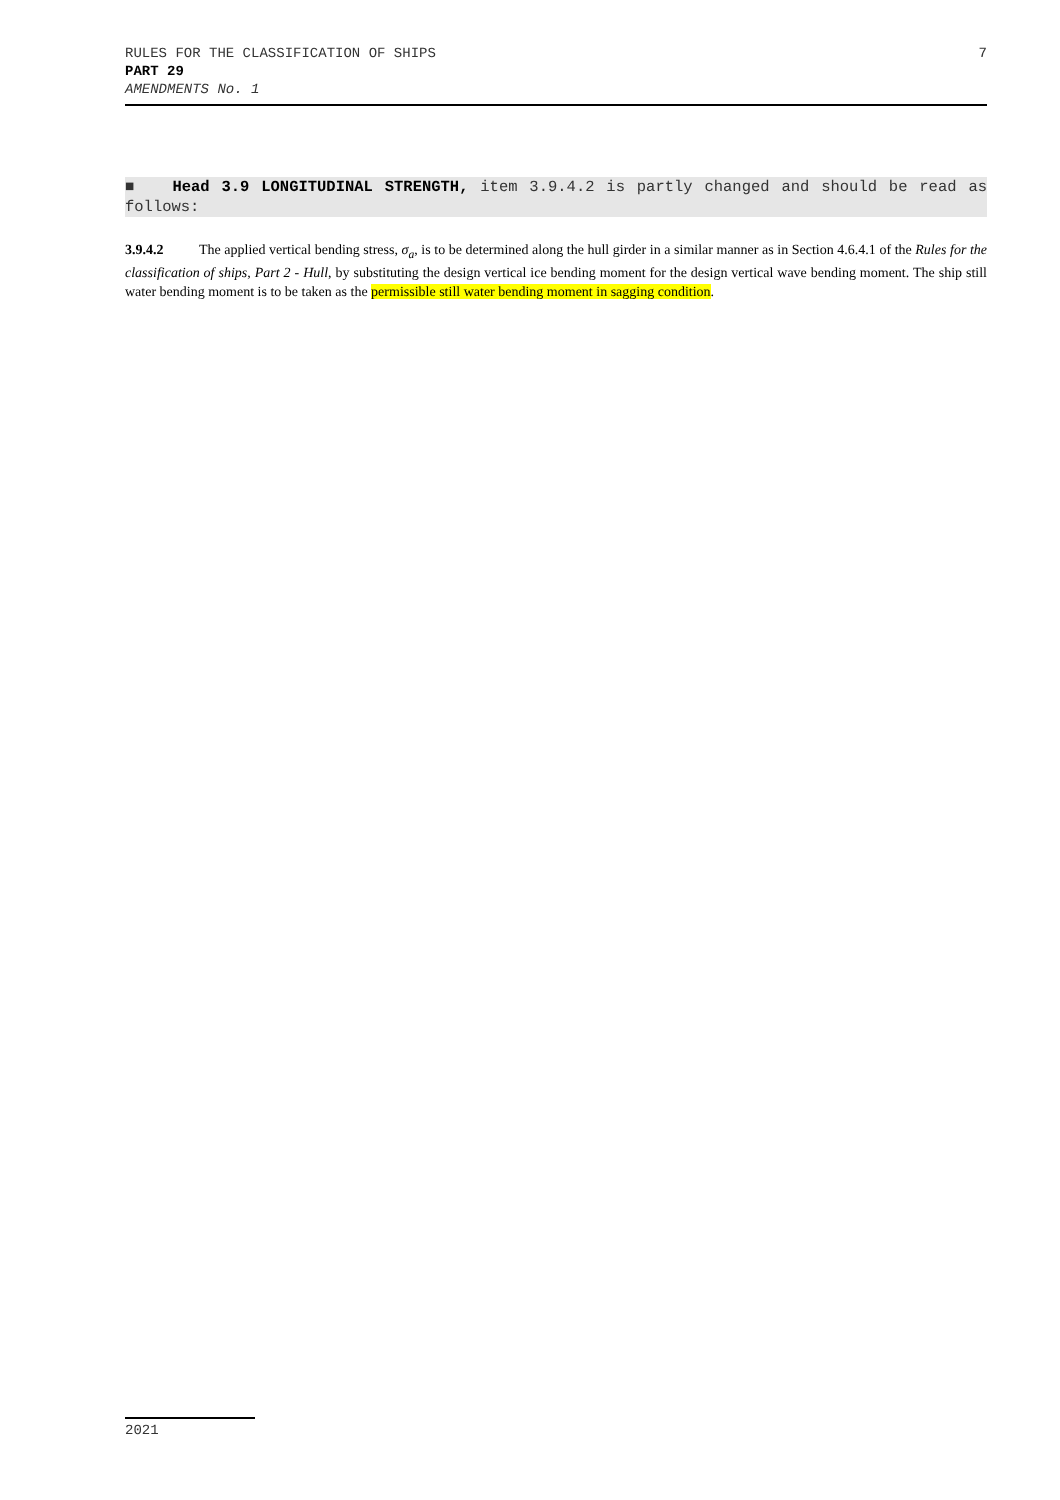7 RULES FOR THE CLASSIFICATION OF SHIPS
PART 29
AMENDMENTS No. 1
■ Head 3.9 LONGITUDINAL STRENGTH, item 3.9.4.2 is partly changed and should be read as follows:
3.9.4.2 The applied vertical bending stress, σ<sub>a</sub>, is to be determined along the hull girder in a similar manner as in Section 4.6.4.1 of the Rules for the classification of ships, Part 2 - Hull, by substituting the design vertical ice bending moment for the design vertical wave bending moment. The ship still water bending moment is to be taken as the permissible still water bending moment in sagging condition.
2021